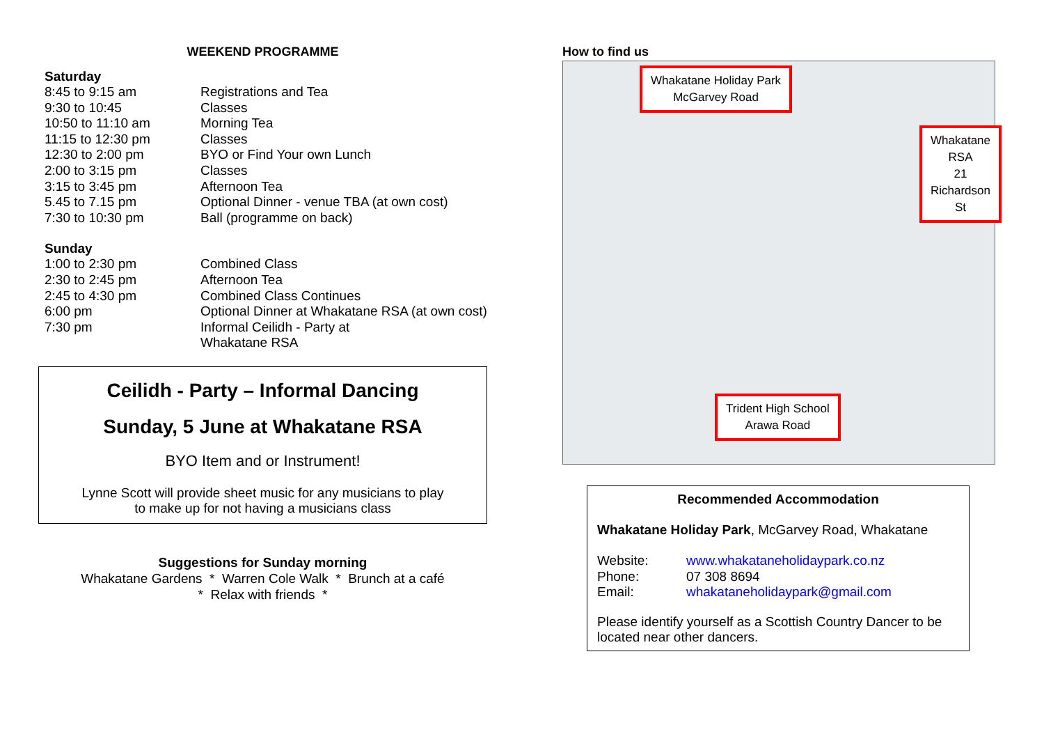WEEKEND PROGRAMME
Saturday
| 8:45 to 9:15 am | Registrations and Tea |
| 9:30 to 10:45 | Classes |
| 10:50 to 11:10 am | Morning Tea |
| 11:15 to 12:30 pm | Classes |
| 12:30 to 2:00 pm | BYO or Find Your own Lunch |
| 2:00 to 3:15 pm | Classes |
| 3:15 to 3:45 pm | Afternoon Tea |
| 5.45 to 7.15 pm | Optional Dinner - venue TBA (at own cost) |
| 7:30 to 10:30 pm | Ball (programme on back) |
Sunday
| 1:00 to 2:30 pm | Combined Class |
| 2:30 to 2:45 pm | Afternoon Tea |
| 2:45 to 4:30 pm | Combined Class Continues |
| 6:00 pm | Optional Dinner at Whakatane RSA (at own cost) |
| 7:30 pm | Informal Ceilidh - Party at Whakatane RSA |
Ceilidh - Party – Informal Dancing
Sunday, 5 June at Whakatane RSA
BYO Item and or Instrument!
Lynne Scott will provide sheet music for any musicians to play
to make up for not having a musicians class
Suggestions for Sunday morning
Whakatane Gardens * Warren Cole Walk * Brunch at a café
* Relax with friends *
How to find us
Whakatane Holiday Park
McGarvey Road
Whakatane RSA
21 Richardson St
Trident High School
Arawa Road
Recommended Accommodation
Whakatane Holiday Park, McGarvey Road, Whakatane
| Website: | www.whakataneholidaypark.co.nz |
| Phone: | 07 308 8694 |
| Email: | whakataneholidaypark@gmail.com |
Please identify yourself as a Scottish Country Dancer to be located near other dancers.